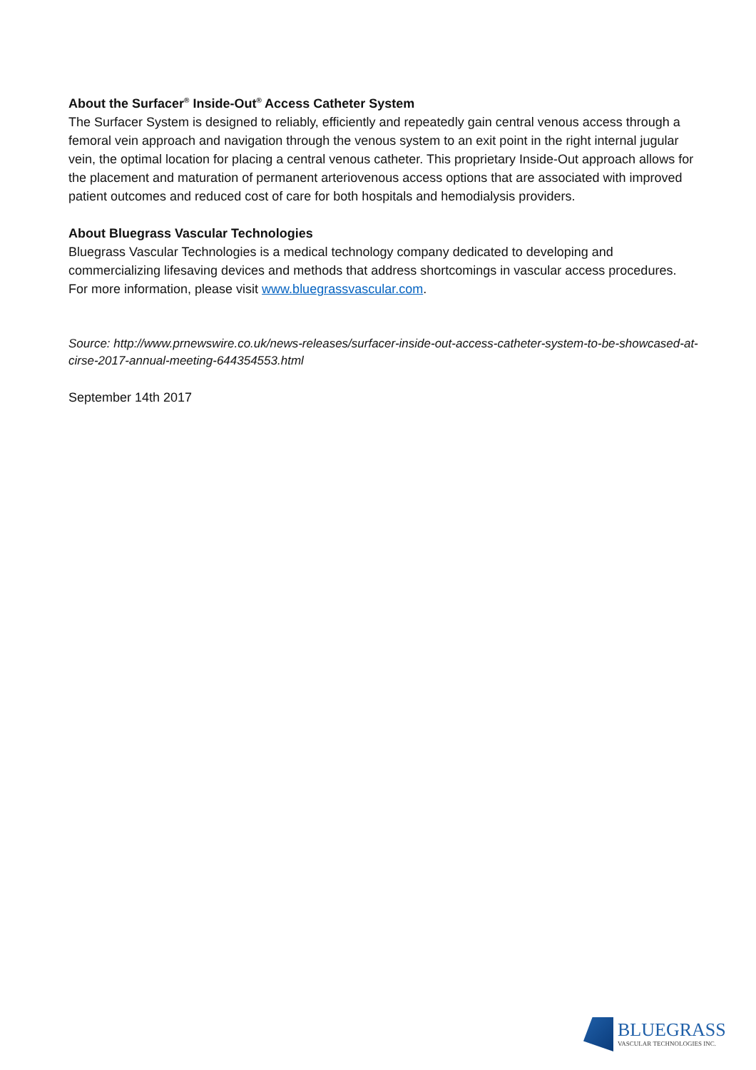About the Surfacer<sup>®</sup> Inside-Out<sup>®</sup> Access Catheter System
The Surfacer System is designed to reliably, efficiently and repeatedly gain central venous access through a femoral vein approach and navigation through the venous system to an exit point in the right internal jugular vein, the optimal location for placing a central venous catheter. This proprietary Inside-Out approach allows for the placement and maturation of permanent arteriovenous access options that are associated with improved patient outcomes and reduced cost of care for both hospitals and hemodialysis providers.
About Bluegrass Vascular Technologies
Bluegrass Vascular Technologies is a medical technology company dedicated to developing and commercializing lifesaving devices and methods that address shortcomings in vascular access procedures. For more information, please visit www.bluegrassvascular.com.
Source: http://www.prnewswire.co.uk/news-releases/surfacer-inside-out-access-catheter-system-to-be-showcased-at-cirse-2017-annual-meeting-644354553.html
September 14th 2017
BLUEGRASS
VASCULAR TECHNOLOGIES INC.